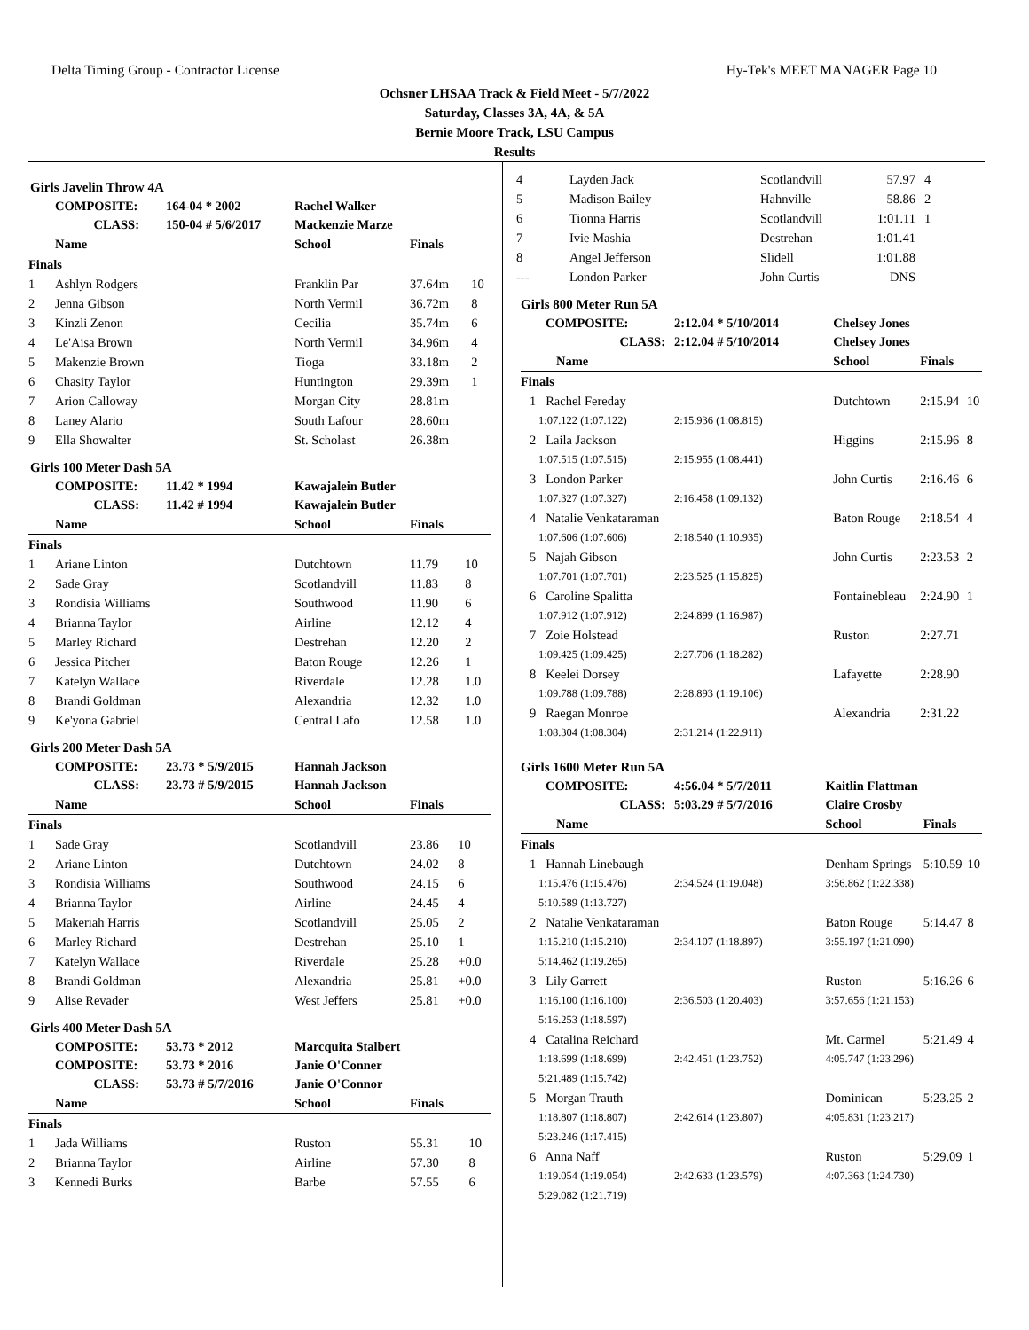Delta Timing Group - Contractor License Hy-Tek's MEET MANAGER Page 10
Ochsner LHSAA Track & Field Meet - 5/7/2022
Saturday, Classes 3A, 4A, & 5A
Bernie Moore Track, LSU Campus
Results
Girls Javelin Throw 4A
| | COMPOSITE: | 164-04 * 2002 | Rachel Walker | | |
| | CLASS: | 150-04 # 5/6/2017 | Mackenzie Marze | | |
| | Name | | School | Finals | |
| Finals | | | | | |
| 1 | Ashlyn Rodgers | | Franklin Par | 37.64m | 10 |
| 2 | Jenna Gibson | | North Vermil | 36.72m | 8 |
| 3 | Kinzli Zenon | | Cecilia | 35.74m | 6 |
| 4 | Le'Aisa Brown | | North Vermil | 34.96m | 4 |
| 5 | Makenzie Brown | | Tioga | 33.18m | 2 |
| 6 | Chasity Taylor | | Huntington | 29.39m | 1 |
| 7 | Arion Calloway | | Morgan City | 28.81m | |
| 8 | Laney Alario | | South Lafour | 28.60m | |
| 9 | Ella Showalter | | St. Scholast | 26.38m | |
Girls 100 Meter Dash 5A
| | COMPOSITE: | 11.42 * 1994 | Kawajalein Butler | | |
| | CLASS: | 11.42 # 1994 | Kawajalein Butler | | |
| | Name | | School | Finals | |
| Finals | | | | | |
| 1 | Ariane Linton | | Dutchtown | 11.79 | 10 |
| 2 | Sade Gray | | Scotlandvill | 11.83 | 8 |
| 3 | Rondisia Williams | | Southwood | 11.90 | 6 |
| 4 | Brianna Taylor | | Airline | 12.12 | 4 |
| 5 | Marley Richard | | Destrehan | 12.20 | 2 |
| 6 | Jessica Pitcher | | Baton Rouge | 12.26 | 1 |
| 7 | Katelyn Wallace | | Riverdale | 12.28 | 1.0 |
| 8 | Brandi Goldman | | Alexandria | 12.32 | 1.0 |
| 9 | Ke'yona Gabriel | | Central Lafo | 12.58 | 1.0 |
Girls 200 Meter Dash 5A
| | COMPOSITE: | 23.73 * 5/9/2015 | Hannah Jackson | | |
| | CLASS: | 23.73 # 5/9/2015 | Hannah Jackson | | |
| | Name | | School | Finals | |
| Finals | | | | | |
| 1 | Sade Gray | | Scotlandvill | 23.86 | 10 |
| 2 | Ariane Linton | | Dutchtown | 24.02 | 8 |
| 3 | Rondisia Williams | | Southwood | 24.15 | 6 |
| 4 | Brianna Taylor | | Airline | 24.45 | 4 |
| 5 | Makeriah Harris | | Scotlandvill | 25.05 | 2 |
| 6 | Marley Richard | | Destrehan | 25.10 | 1 |
| 7 | Katelyn Wallace | | Riverdale | 25.28 | +0.0 |
| 8 | Brandi Goldman | | Alexandria | 25.81 | +0.0 |
| 9 | Alise Revader | | West Jeffers | 25.81 | +0.0 |
Girls 400 Meter Dash 5A
| | COMPOSITE: | 53.73 * 2012 | Marcquita Stalbert | | |
| | COMPOSITE: | 53.73 * 2016 | Janie O'Conner | | |
| | CLASS: | 53.73 # 5/7/2016 | Janie O'Connor | | |
| | Name | | School | Finals | |
| Finals | | | | | |
| 1 | Jada Williams | | Ruston | 55.31 | 10 |
| 2 | Brianna Taylor | | Airline | 57.30 | 8 |
| 3 | Kennedi Burks | | Barbe | 57.55 | 6 |
| 4 | Layden Jack | Scotlandvill | 57.97 | 4 |
| 5 | Madison Bailey | Hahnville | 58.86 | 2 |
| 6 | Tionna Harris | Scotlandvill | 1:01.11 | 1 |
| 7 | Ivie Mashia | Destrehan | 1:01.41 | |
| 8 | Angel Jefferson | Slidell | 1:01.88 | |
| --- | London Parker | John Curtis | DNS | |
Girls 800 Meter Run 5A
| COMPOSITE: | 2:12.04 * 5/10/2014 | Chelsey Jones | | |
| CLASS: | 2:12.04 # 5/10/2014 | Chelsey Jones | | |
| Name | | School | Finals | |
| Finals | | | | |
| 1 Rachel Fereday | | Dutchtown | 2:15.94 | 10 |
| 1:07.122 (1:07.122) | 2:15.936 (1:08.815) | | | |
| 2 Laila Jackson | | Higgins | 2:15.96 | 8 |
| 1:07.515 (1:07.515) | 2:15.955 (1:08.441) | | | |
| 3 London Parker | | John Curtis | 2:16.46 | 6 |
| 1:07.327 (1:07.327) | 2:16.458 (1:09.132) | | | |
| 4 Natalie Venkataraman | | Baton Rouge | 2:18.54 | 4 |
| 1:07.606 (1:07.606) | 2:18.540 (1:10.935) | | | |
| 5 Najah Gibson | | John Curtis | 2:23.53 | 2 |
| 1:07.701 (1:07.701) | 2:23.525 (1:15.825) | | | |
| 6 Caroline Spalitta | | Fontainebleau | 2:24.90 | 1 |
| 1:07.912 (1:07.912) | 2:24.899 (1:16.987) | | | |
| 7 Zoie Holstead | | Ruston | 2:27.71 | |
| 1:09.425 (1:09.425) | 2:27.706 (1:18.282) | | | |
| 8 Keelei Dorsey | | Lafayette | 2:28.90 | |
| 1:09.788 (1:09.788) | 2:28.893 (1:19.106) | | | |
| 9 Raegan Monroe | | Alexandria | 2:31.22 | |
| 1:08.304 (1:08.304) | 2:31.214 (1:22.911) | | | |
Girls 1600 Meter Run 5A
| COMPOSITE: | 4:56.04 * 5/7/2011 | Kaitlin Flattman | | |
| CLASS: | 5:03.29 # 5/7/2016 | Claire Crosby | | |
| Name | | School | Finals | |
| Finals | | | | |
| 1 Hannah Linebaugh | | Denham Springs | 5:10.59 | 10 |
| 1:15.476 (1:15.476) | 2:34.524 (1:19.048) | 3:56.862 (1:22.338) | | |
| 5:10.589 (1:13.727) | | | | |
| 2 Natalie Venkataraman | | Baton Rouge | 5:14.47 | 8 |
| 1:15.210 (1:15.210) | 2:34.107 (1:18.897) | 3:55.197 (1:21.090) | | |
| 5:14.462 (1:19.265) | | | | |
| 3 Lily Garrett | | Ruston | 5:16.26 | 6 |
| 1:16.100 (1:16.100) | 2:36.503 (1:20.403) | 3:57.656 (1:21.153) | | |
| 5:16.253 (1:18.597) | | | | |
| 4 Catalina Reichard | | Mt. Carmel | 5:21.49 | 4 |
| 1:18.699 (1:18.699) | 2:42.451 (1:23.752) | 4:05.747 (1:23.296) | | |
| 5:21.489 (1:15.742) | | | | |
| 5 Morgan Trauth | | Dominican | 5:23.25 | 2 |
| 1:18.807 (1:18.807) | 2:42.614 (1:23.807) | 4:05.831 (1:23.217) | | |
| 5:23.246 (1:17.415) | | | | |
| 6 Anna Naff | | Ruston | 5:29.09 | 1 |
| 1:19.054 (1:19.054) | 2:42.633 (1:23.579) | 4:07.363 (1:24.730) | | |
| 5:29.082 (1:21.719) | | | | |